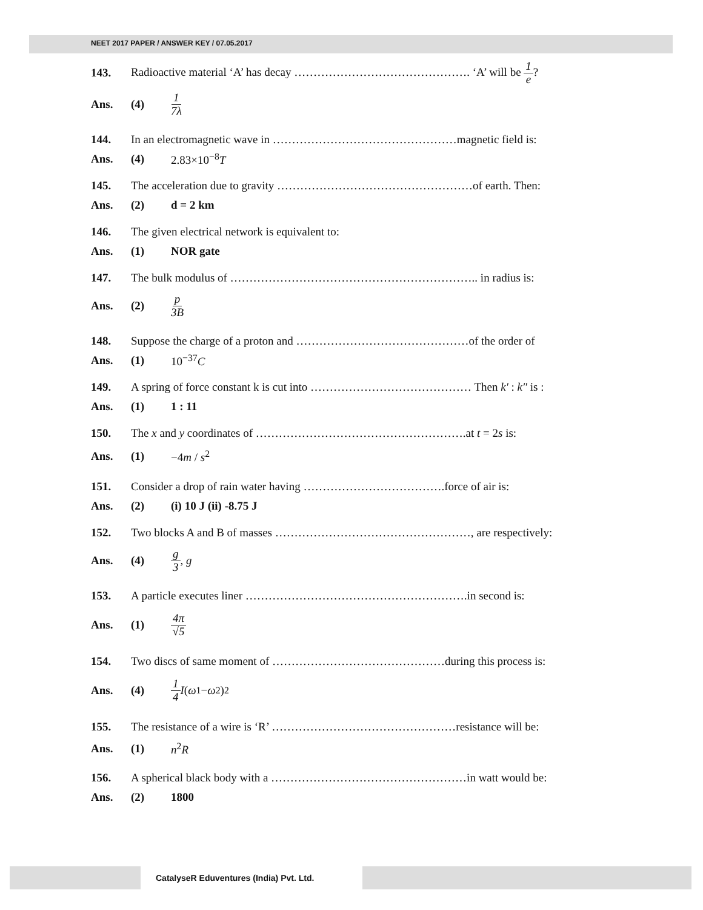NEET 2017 PAPER / ANSWER KEY / 07.05.2017
143. Radioactive material ‘A’ has decay ………………………………………. ‘A’ will be 1 e?
Ans. (4) 1 7λ
144. In an electromagnetic wave in …………………………………………magnetic field is:
Ans. (4) 2.83×10<sup>−8</sup>T
145. The acceleration due to gravity ……………………………………………of earth. Then:
Ans. (2) d = 2 km
146. The given electrical network is equivalent to:
Ans. (1) NOR gate
147. The bulk modulus of ……………………………………………………….. in radius is:
Ans. (2) p 3B
148. Suppose the charge of a proton and ………………………………………of the order of
Ans. (1) 10<sup>−37</sup>C
149. A spring of force constant k is cut into …………………………………… Then k′ : k″ is :
Ans. (1) 1 : 11
150. The x and y coordinates of ……………………………………………….at t = 2s is:
Ans. (1) −4m / s<sup>2</sup>
151. Consider a drop of rain water having ……………………………….force of air is:
Ans. (2) (i) 10 J (ii) -8.75 J
152. Two blocks A and B of masses ……………………………………………, are respectively:
Ans. (4) g 3, g
153. A particle executes liner ………………………………………………….in second is:
Ans. (1) 4π √5
154. Two discs of same moment of ………………………………………during this process is:
Ans. (4) 1 4 I (ω<sub>1</sub> − ω<sub>2</sub>)<sup>2</sup>
155. The resistance of a wire is ‘R’ …………………………………………resistance will be:
Ans. (1) n<sup>2</sup>R
156. A spherical black body with a ……………………………………………in watt would be:
Ans. (2) 1800
CatalyseR Eduventures (India) Pvt. Ltd.